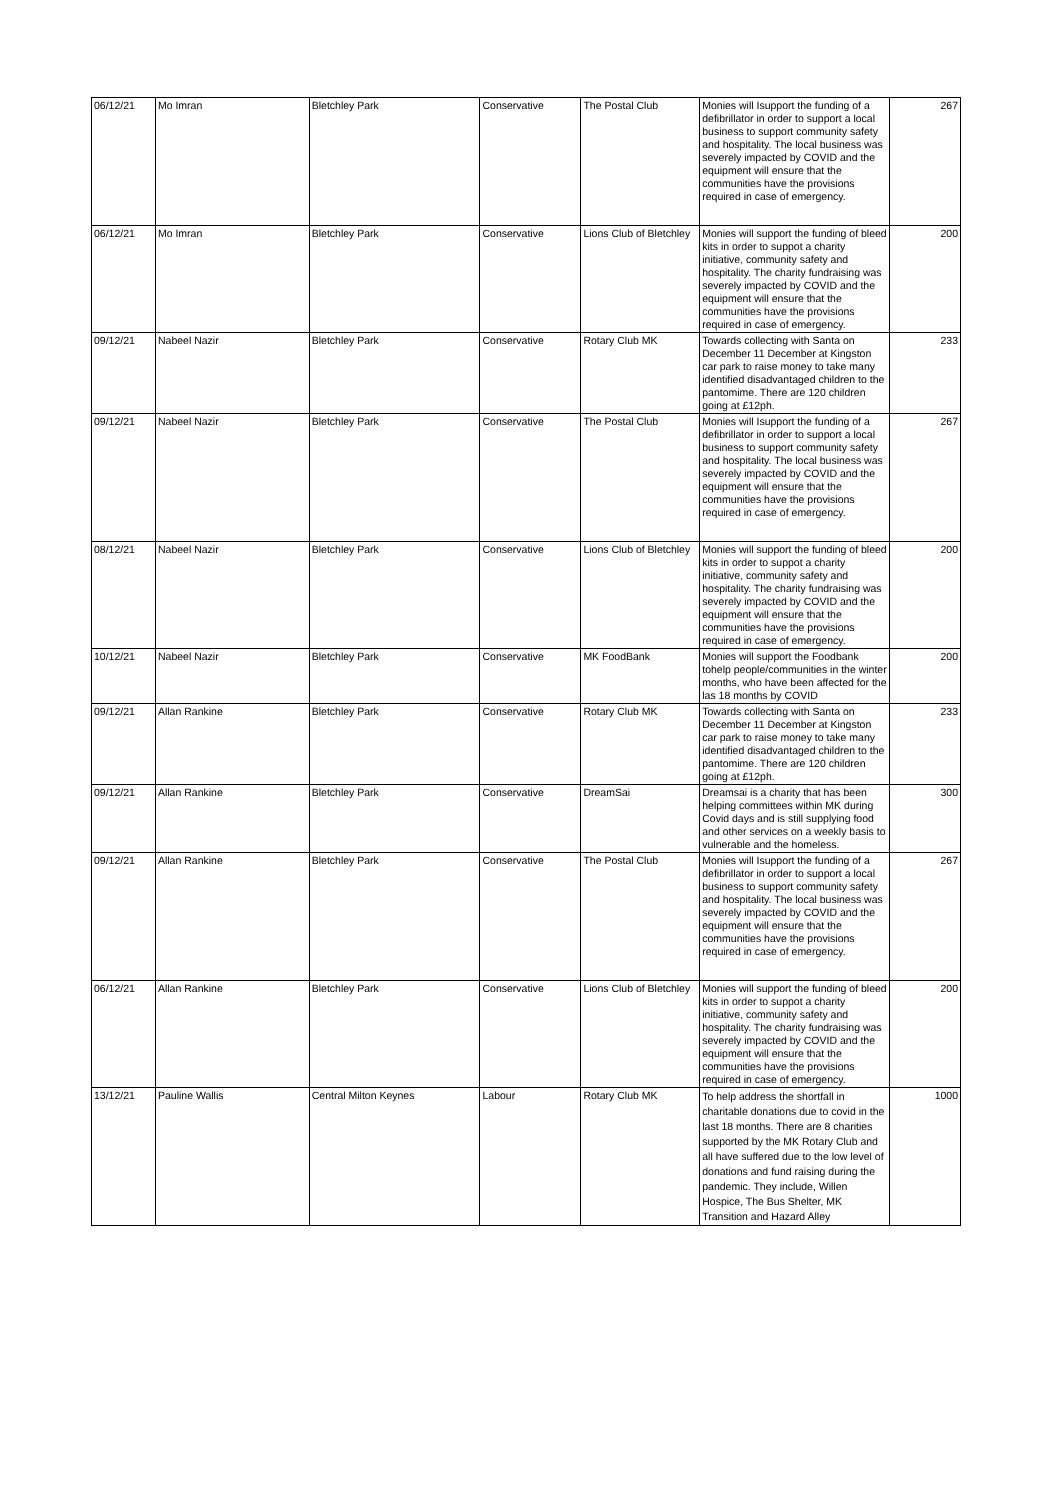| 06/12/21 | Mo Imran | Bletchley Park | Conservative | The Postal Club | Monies will Isupport the funding of a defibrillator in order to support a local business to support community safety and hospitality. The local business was severely impacted by COVID and the equipment will ensure that the communities have the provisions required in case of emergency. | 267 |
| 06/12/21 | Mo Imran | Bletchley Park | Conservative | Lions Club of Bletchley | Monies will support the funding of bleed kits in order to suppot a charity initiative, community safety and hospitality. The charity fundraising was severely impacted by COVID and the equipment will ensure that the communities have the provisions required in case of emergency. | 200 |
| 09/12/21 | Nabeel Nazir | Bletchley Park | Conservative | Rotary Club MK | Towards collecting with Santa on December 11 December at Kingston car park to raise money to take many identified disadvantaged children to the pantomime. There are 120 children going at £12ph. | 233 |
| 09/12/21 | Nabeel Nazir | Bletchley Park | Conservative | The Postal Club | Monies will Isupport the funding of a defibrillator in order to support a local business to support community safety and hospitality. The local business was severely impacted by COVID and the equipment will ensure that the communities have the provisions required in case of emergency. | 267 |
| 08/12/21 | Nabeel Nazir | Bletchley Park | Conservative | Lions Club of Bletchley | Monies will support the funding of bleed kits in order to suppot a charity initiative, community safety and hospitality. The charity fundraising was severely impacted by COVID and the equipment will ensure that the communities have the provisions required in case of emergency. | 200 |
| 10/12/21 | Nabeel Nazir | Bletchley Park | Conservative | MK FoodBank | Monies will support the Foodbank tohelp people/communities in the winter months, who have been affected for the las 18 months by COVID | 200 |
| 09/12/21 | Allan Rankine | Bletchley Park | Conservative | Rotary Club MK | Towards collecting with Santa on December 11 December at Kingston car park to raise money to take many identified disadvantaged children to the pantomime. There are 120 children going at £12ph. | 233 |
| 09/12/21 | Allan Rankine | Bletchley Park | Conservative | DreamSai | Dreamsai is a charity that has been helping committees within MK during Covid days and is still supplying food and other services on a weekly basis to vulnerable and the homeless. | 300 |
| 09/12/21 | Allan Rankine | Bletchley Park | Conservative | The Postal Club | Monies will Isupport the funding of a defibrillator in order to support a local business to support community safety and hospitality. The local business was severely impacted by COVID and the equipment will ensure that the communities have the provisions required in case of emergency. | 267 |
| 06/12/21 | Allan Rankine | Bletchley Park | Conservative | Lions Club of Bletchley | Monies will support the funding of bleed kits in order to suppot a charity initiative, community safety and hospitality. The charity fundraising was severely impacted by COVID and the equipment will ensure that the communities have the provisions required in case of emergency. | 200 |
| 13/12/21 | Pauline Wallis | Central Milton Keynes | Labour | Rotary Club MK | To help address the shortfall in charitable donations due to covid in the last 18 months. There are 8 charities supported by the MK Rotary Club and all have suffered due to the low level of donations and fund raising during the pandemic. They include, Willen Hospice, The Bus Shelter, MK Transition and Hazard Alley | 1000 |